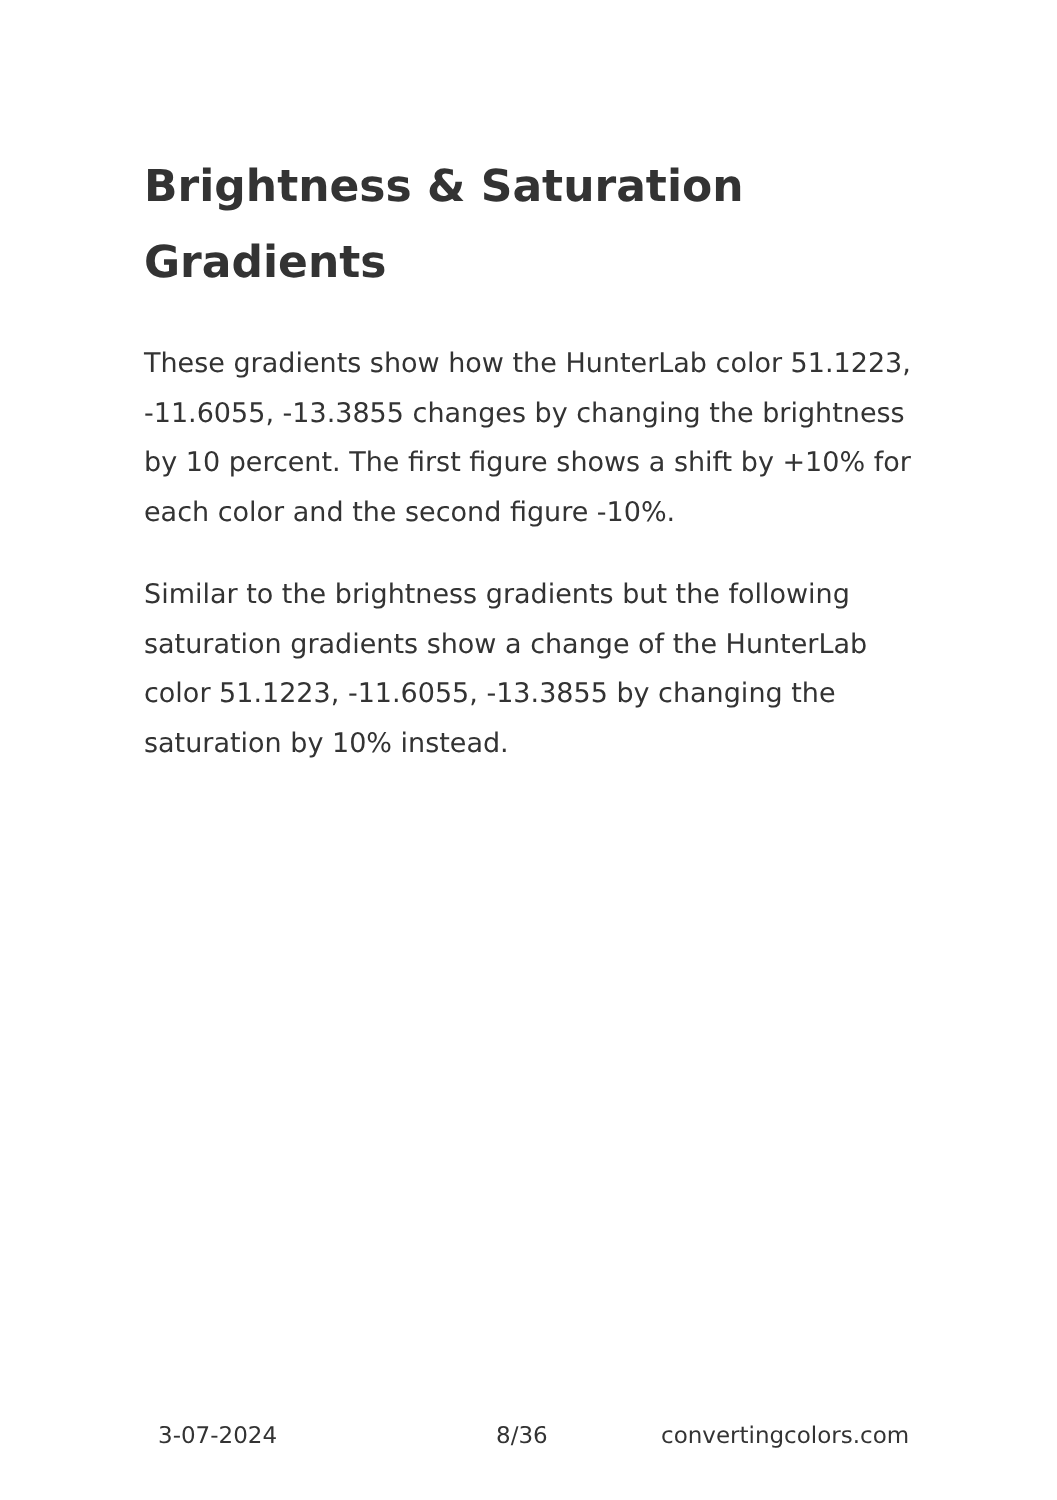Brightness & Saturation Gradients
These gradients show how the HunterLab color 51.1223, -11.6055, -13.3855 changes by changing the brightness by 10 percent. The first figure shows a shift by +10% for each color and the second figure -10%.
Similar to the brightness gradients but the following saturation gradients show a change of the HunterLab color 51.1223, -11.6055, -13.3855 by changing the saturation by 10% instead.
3-07-2024 8/36 convertingcolors.com